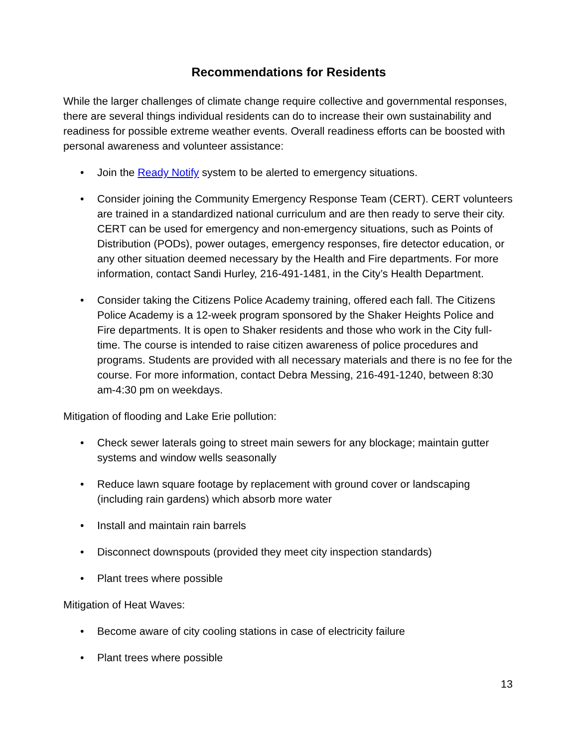Recommendations for Residents
While the larger challenges of climate change require collective and governmental responses, there are several things individual residents can do to increase their own sustainability and readiness for possible extreme weather events. Overall readiness efforts can be boosted with personal awareness and volunteer assistance:
• Join the Ready Notify system to be alerted to emergency situations.
• Consider joining the Community Emergency Response Team (CERT). CERT volunteers are trained in a standardized national curriculum and are then ready to serve their city. CERT can be used for emergency and non-emergency situations, such as Points of Distribution (PODs), power outages, emergency responses, fire detector education, or any other situation deemed necessary by the Health and Fire departments. For more information, contact Sandi Hurley, 216-491-1481, in the City’s Health Department.
• Consider taking the Citizens Police Academy training, offered each fall. The Citizens Police Academy is a 12-week program sponsored by the Shaker Heights Police and Fire departments. It is open to Shaker residents and those who work in the City full-time. The course is intended to raise citizen awareness of police procedures and programs. Students are provided with all necessary materials and there is no fee for the course. For more information, contact Debra Messing, 216-491-1240, between 8:30 am-4:30 pm on weekdays.
Mitigation of flooding and Lake Erie pollution:
• Check sewer laterals going to street main sewers for any blockage; maintain gutter systems and window wells seasonally
• Reduce lawn square footage by replacement with ground cover or landscaping (including rain gardens) which absorb more water
• Install and maintain rain barrels
• Disconnect downspouts (provided they meet city inspection standards)
• Plant trees where possible
Mitigation of Heat Waves:
• Become aware of city cooling stations in case of electricity failure
• Plant trees where possible
13